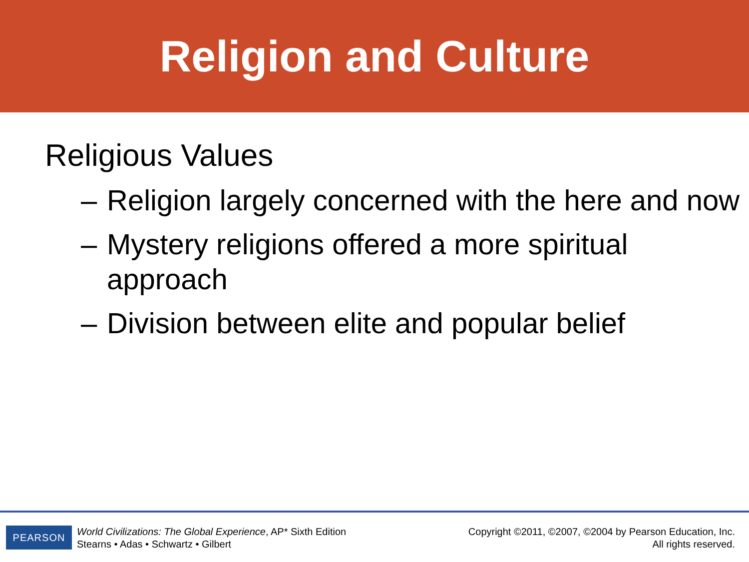Religion and Culture
Religious Values
– Religion largely concerned with the here and now
– Mystery religions offered a more spiritual approach
– Division between elite and popular belief
PEARSON
World Civilizations: The Global Experience, AP* Sixth Edition
Stearns • Adas • Schwartz • Gilbert
Copyright ©2011, ©2007, ©2004 by Pearson Education, Inc.
All rights reserved.